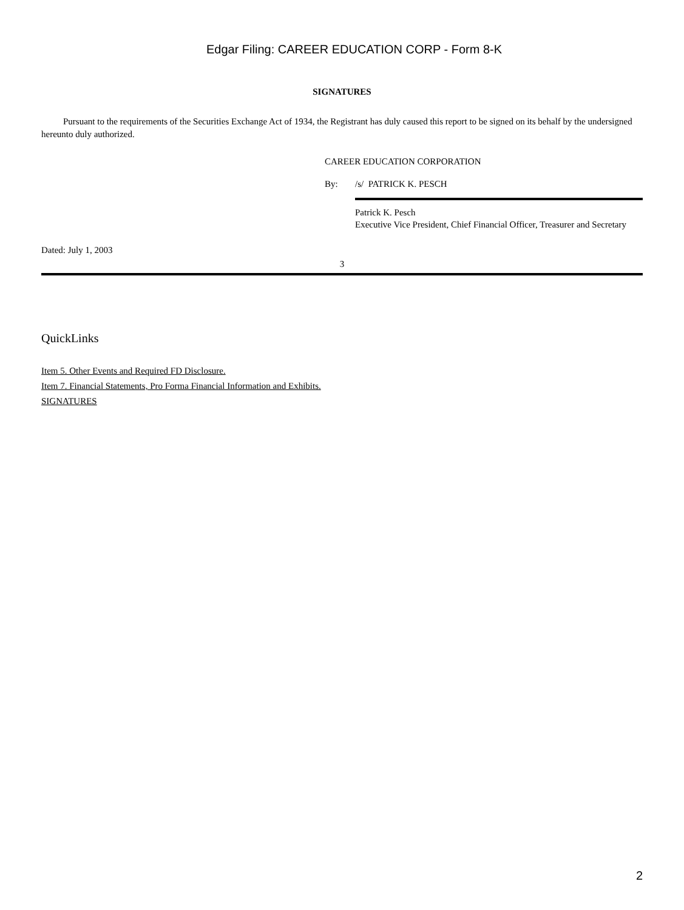Edgar Filing: CAREER EDUCATION CORP - Form 8-K
SIGNATURES
Pursuant to the requirements of the Securities Exchange Act of 1934, the Registrant has duly caused this report to be signed on its behalf by the undersigned hereunto duly authorized.
CAREER EDUCATION CORPORATION
By: /s/ PATRICK K. PESCH
Patrick K. Pesch
Executive Vice President, Chief Financial Officer, Treasurer and Secretary
Dated: July 1, 2003
3
QuickLinks
Item 5. Other Events and Required FD Disclosure.
Item 7. Financial Statements, Pro Forma Financial Information and Exhibits.
SIGNATURES
2